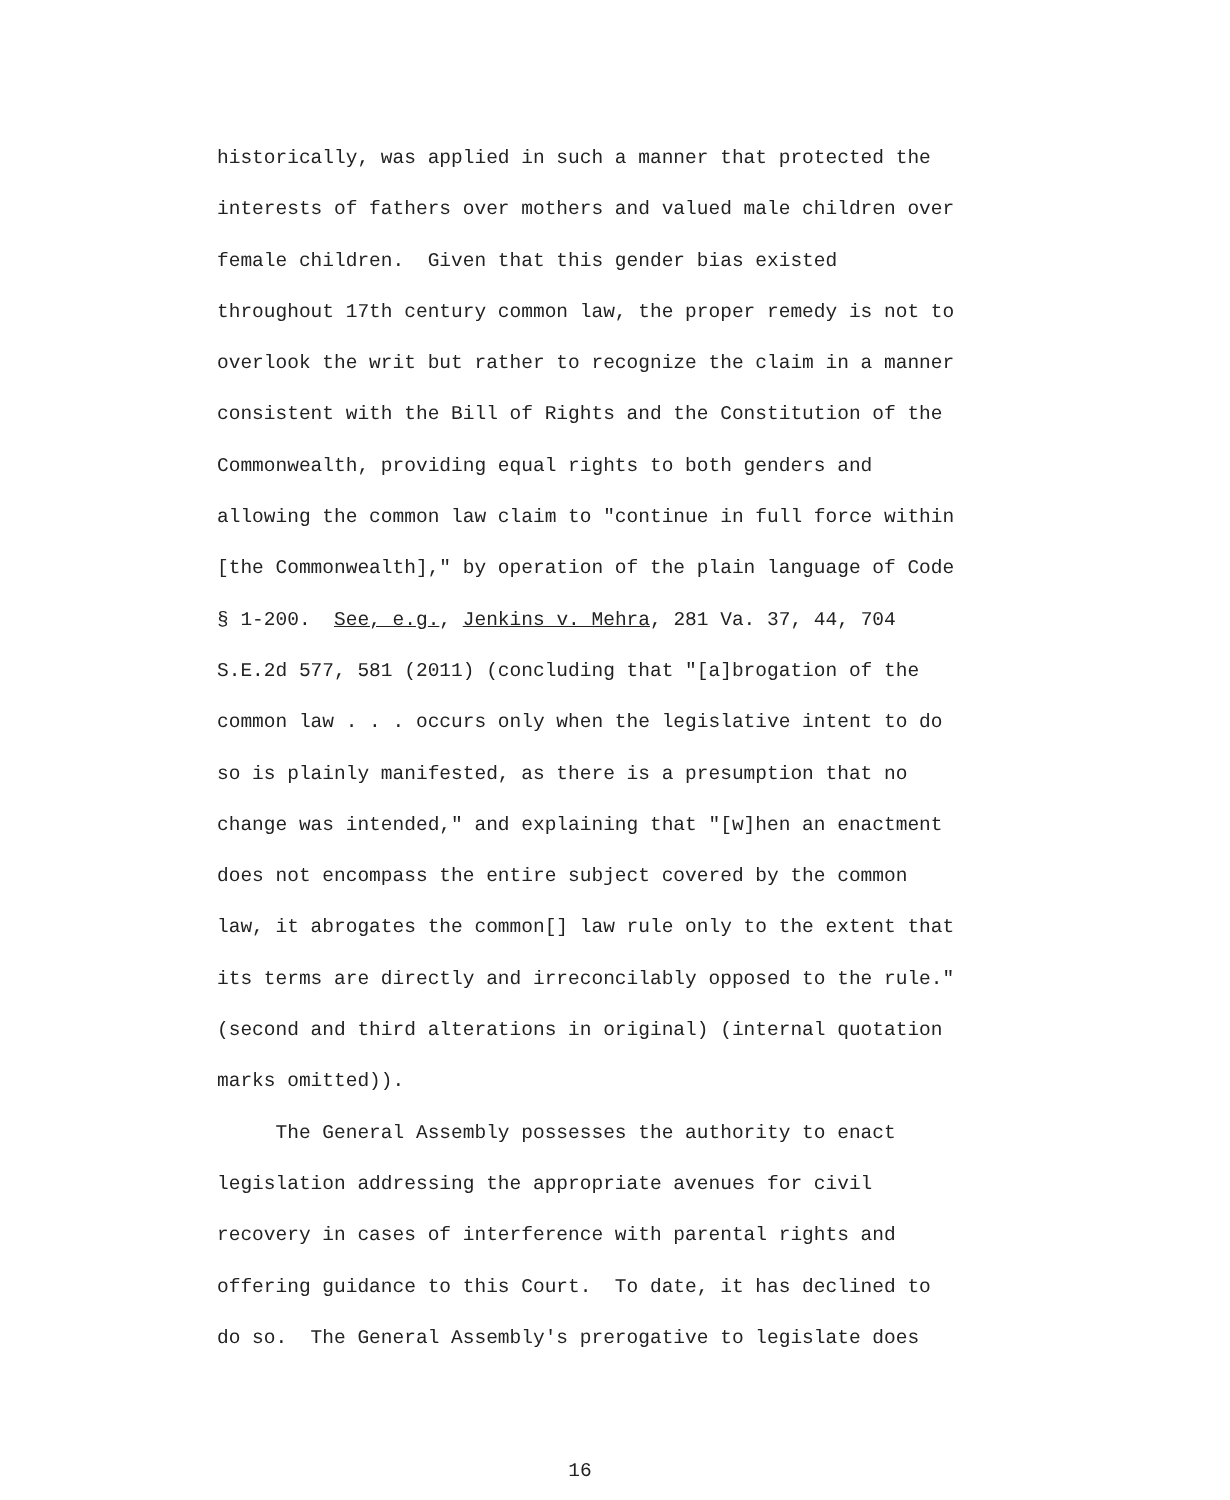historically, was applied in such a manner that protected the interests of fathers over mothers and valued male children over female children. Given that this gender bias existed throughout 17th century common law, the proper remedy is not to overlook the writ but rather to recognize the claim in a manner consistent with the Bill of Rights and the Constitution of the Commonwealth, providing equal rights to both genders and allowing the common law claim to "continue in full force within [the Commonwealth]," by operation of the plain language of Code § 1-200. See, e.g., Jenkins v. Mehra, 281 Va. 37, 44, 704 S.E.2d 577, 581 (2011) (concluding that "[a]brogation of the common law . . . occurs only when the legislative intent to do so is plainly manifested, as there is a presumption that no change was intended," and explaining that "[w]hen an enactment does not encompass the entire subject covered by the common law, it abrogates the common[] law rule only to the extent that its terms are directly and irreconcilably opposed to the rule." (second and third alterations in original) (internal quotation marks omitted)). The General Assembly possesses the authority to enact legislation addressing the appropriate avenues for civil recovery in cases of interference with parental rights and offering guidance to this Court. To date, it has declined to do so. The General Assembly's prerogative to legislate does
16